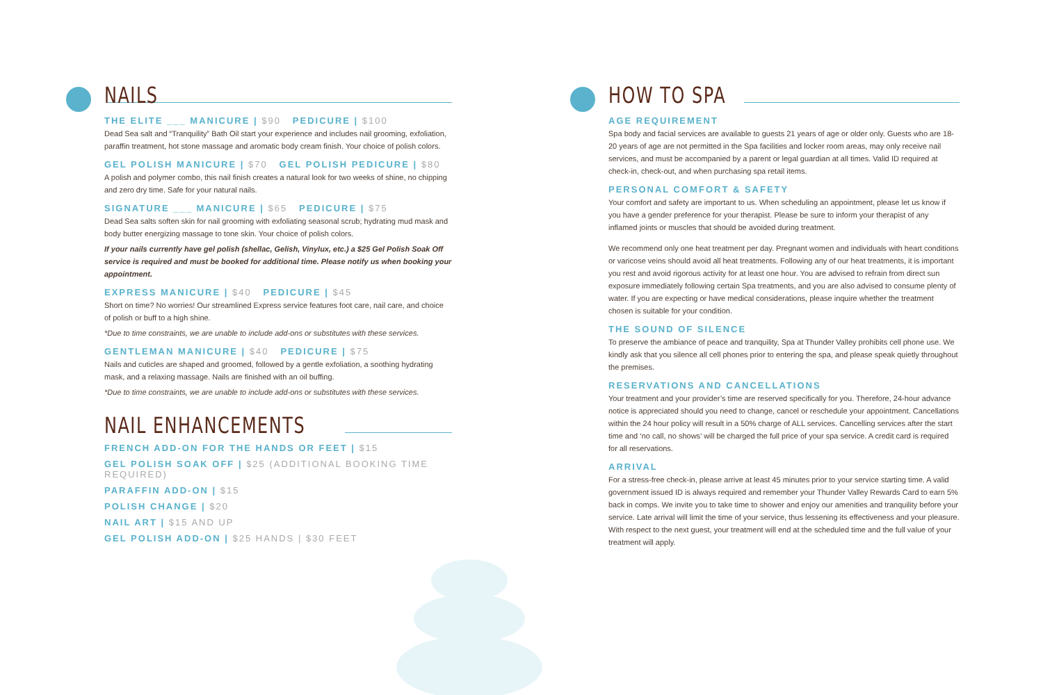NAILS
THE ELITE ___ MANICURE | $90 PEDICURE | $100
Dead Sea salt and “Tranquility” Bath Oil start your experience and includes nail grooming, exfoliation, paraffin treatment, hot stone massage and aromatic body cream finish. Your choice of polish colors.
GEL POLISH MANICURE | $70 GEL POLISH PEDICURE | $80
A polish and polymer combo, this nail finish creates a natural look for two weeks of shine, no chipping and zero dry time. Safe for your natural nails.
SIGNATURE ___ MANICURE | $65 PEDICURE | $75
Dead Sea salts soften skin for nail grooming with exfoliating seasonal scrub; hydrating mud mask and body butter energizing massage to tone skin. Your choice of polish colors.
If your nails currently have gel polish (shellac, Gelish, Vinylux, etc.) a $25 Gel Polish Soak Off service is required and must be booked for additional time. Please notify us when booking your appointment.
EXPRESS MANICURE | $40 PEDICURE | $45
Short on time? No worries! Our streamlined Express service features foot care, nail care, and choice of polish or buff to a high shine.
*Due to time constraints, we are unable to include add-ons or substitutes with these services.
GENTLEMAN MANICURE | $40 PEDICURE | $75
Nails and cuticles are shaped and groomed, followed by a gentle exfoliation, a soothing hydrating mask, and a relaxing massage. Nails are finished with an oil buffing.
*Due to time constraints, we are unable to include add-ons or substitutes with these services.
NAIL ENHANCEMENTS
FRENCH ADD-ON FOR THE HANDS OR FEET | $15
GEL POLISH SOAK OFF | $25 (ADDITIONAL BOOKING TIME REQUIRED)
PARAFFIN ADD-ON | $15
POLISH CHANGE | $20
NAIL ART | $15 AND UP
GEL POLISH ADD-ON | $25 HANDS | $30 FEET
HOW TO SPA
AGE REQUIREMENT
Spa body and facial services are available to guests 21 years of age or older only. Guests who are 18-20 years of age are not permitted in the Spa facilities and locker room areas, may only receive nail services, and must be accompanied by a parent or legal guardian at all times. Valid ID required at check-in, check-out, and when purchasing spa retail items.
PERSONAL COMFORT & SAFETY
Your comfort and safety are important to us. When scheduling an appointment, please let us know if you have a gender preference for your therapist. Please be sure to inform your therapist of any inflamed joints or muscles that should be avoided during treatment.
We recommend only one heat treatment per day. Pregnant women and individuals with heart conditions or varicose veins should avoid all heat treatments. Following any of our heat treatments, it is important you rest and avoid rigorous activity for at least one hour. You are advised to refrain from direct sun exposure immediately following certain Spa treatments, and you are also advised to consume plenty of water. If you are expecting or have medical considerations, please inquire whether the treatment chosen is suitable for your condition.
THE SOUND OF SILENCE
To preserve the ambiance of peace and tranquility, Spa at Thunder Valley prohibits cell phone use. We kindly ask that you silence all cell phones prior to entering the spa, and please speak quietly throughout the premises.
RESERVATIONS AND CANCELLATIONS
Your treatment and your provider’s time are reserved specifically for you. Therefore, 24-hour advance notice is appreciated should you need to change, cancel or reschedule your appointment. Cancellations within the 24 hour policy will result in a 50% charge of ALL services. Cancelling services after the start time and ‘no call, no shows’ will be charged the full price of your spa service. A credit card is required for all reservations.
ARRIVAL
For a stress-free check-in, please arrive at least 45 minutes prior to your service starting time. A valid government issued ID is always required and remember your Thunder Valley Rewards Card to earn 5% back in comps. We invite you to take time to shower and enjoy our amenities and tranquility before your service. Late arrival will limit the time of your service, thus lessening its effectiveness and your pleasure. With respect to the next guest, your treatment will end at the scheduled time and the full value of your treatment will apply.